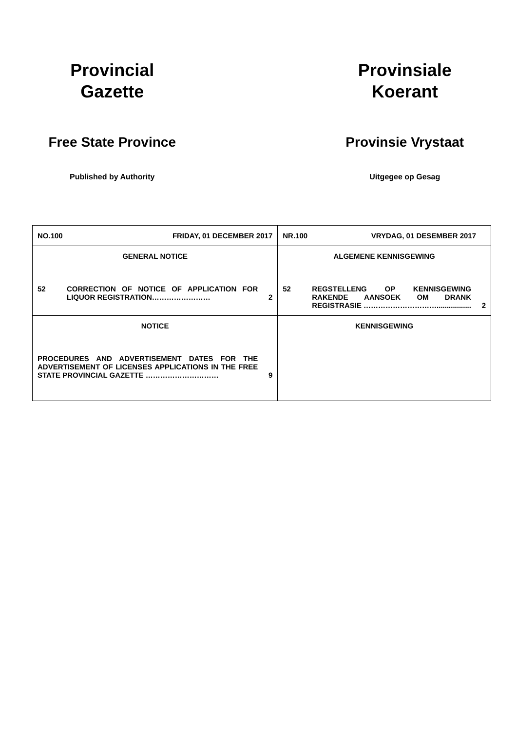Provincial
Gazette
Free State Province
Published by Authority
Provinsiale
Koerant
Provinsie Vrystaat
Uitgegee op Gesag
| NO.100 FRIDAY, 01 DECEMBER 2017 | NR.100 VRYDAG, 01 DESEMBER 2017 |
| GENERAL NOTICE 52 CORRECTION OF NOTICE OF APPLICATION FOR LIQUOR REGISTRATION…………………… 2 | ALGEMENE KENNISGEWING 52 REGSTELLENG OP KENNISGEWING RAKENDE AANSOEK OM DRANK REGISTRASIE …………………………................. 2 |
| NOTICE PROCEDURES AND ADVERTISEMENT DATES FOR THE ADVERTISEMENT OF LICENSES APPLICATIONS IN THE FREE STATE PROVINCIAL GAZETTE ………………………… 9 | KENNISGEWING |